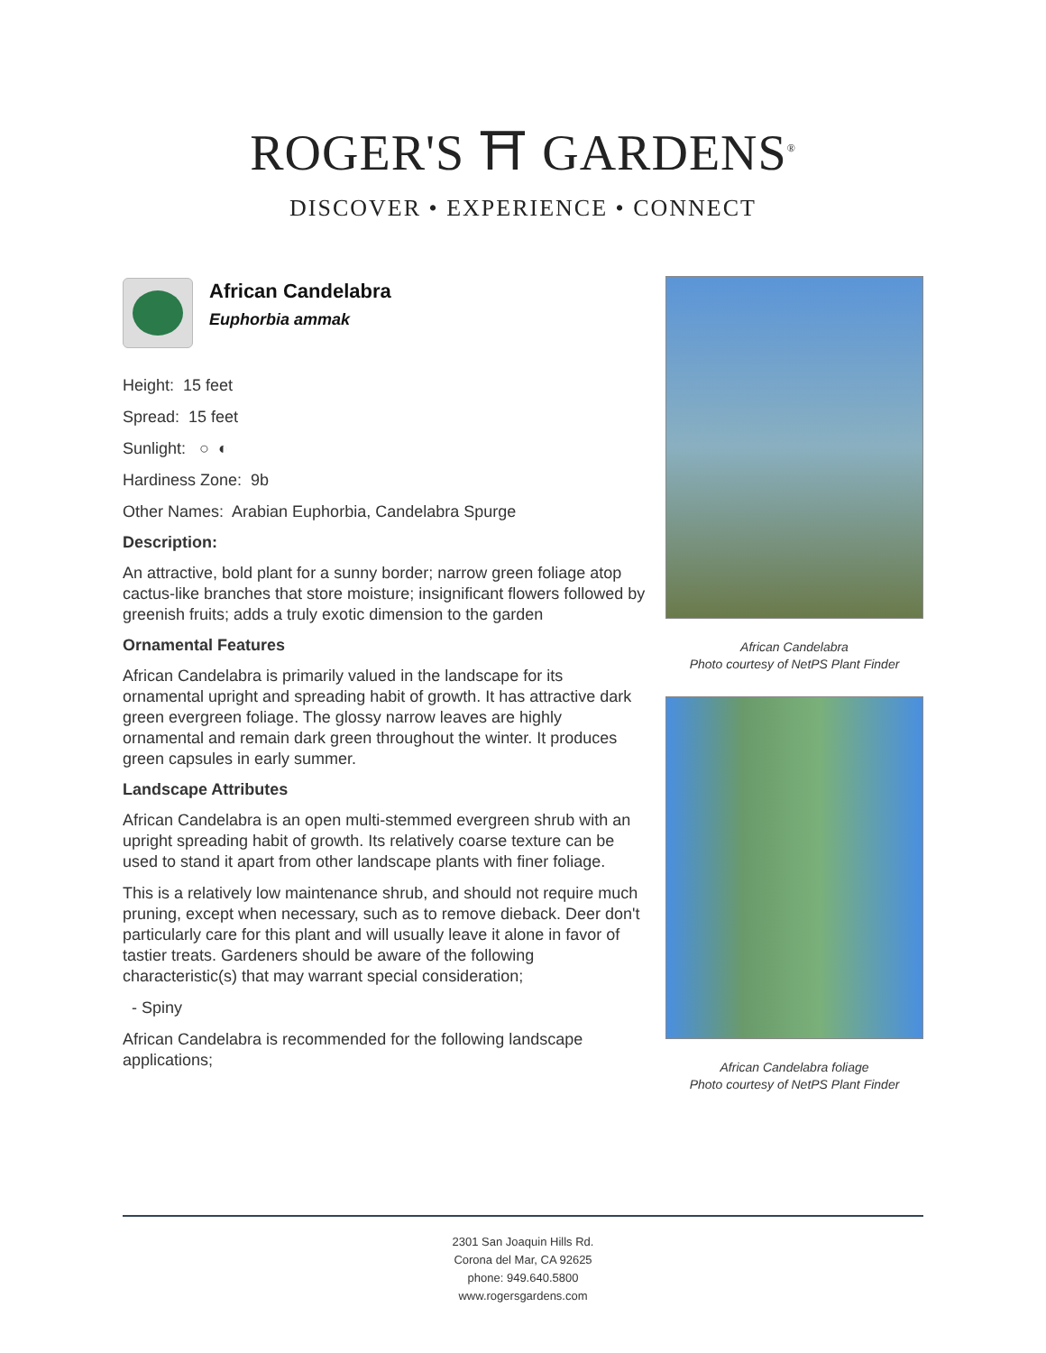ROGER'S ⛩ GARDENS<sup>®</sup>
DISCOVER • EXPERIENCE • CONNECT
African Candelabra
Euphorbia ammak
Height: 15 feet
Spread: 15 feet
Sunlight: ○ ◐
Hardiness Zone: 9b
Other Names: Arabian Euphorbia, Candelabra Spurge
Description:
An attractive, bold plant for a sunny border; narrow green foliage atop cactus-like branches that store moisture; insignificant flowers followed by greenish fruits; adds a truly exotic dimension to the garden
Ornamental Features
African Candelabra is primarily valued in the landscape for its ornamental upright and spreading habit of growth. It has attractive dark green evergreen foliage. The glossy narrow leaves are highly ornamental and remain dark green throughout the winter. It produces green capsules in early summer.
Landscape Attributes
African Candelabra is an open multi-stemmed evergreen shrub with an upright spreading habit of growth. Its relatively coarse texture can be used to stand it apart from other landscape plants with finer foliage.
This is a relatively low maintenance shrub, and should not require much pruning, except when necessary, such as to remove dieback. Deer don't particularly care for this plant and will usually leave it alone in favor of tastier treats. Gardeners should be aware of the following characteristic(s) that may warrant special consideration;
- Spiny
African Candelabra is recommended for the following landscape applications;
African Candelabra
Photo courtesy of NetPS Plant Finder
African Candelabra foliage
Photo courtesy of NetPS Plant Finder
2301 San Joaquin Hills Rd.
Corona del Mar, CA 92625
phone: 949.640.5800
www.rogersgardens.com